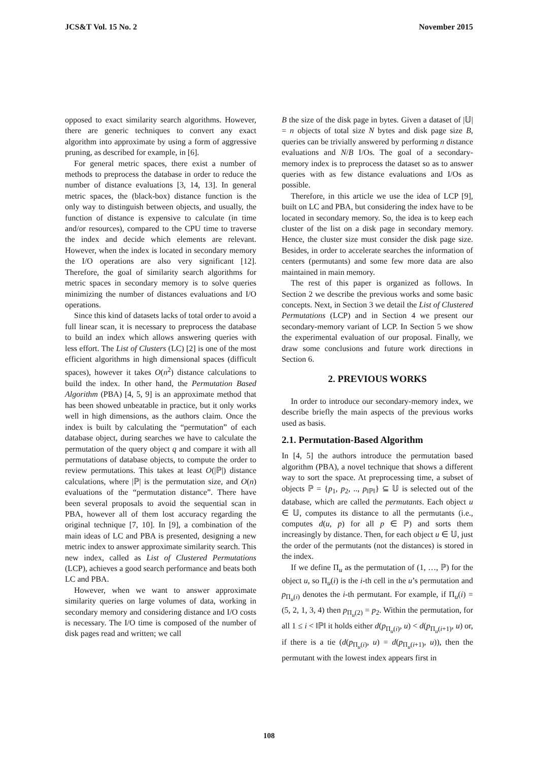JCS&T Vol. 15 No. 2 November 2015
opposed to exact similarity search algorithms. However, there are generic techniques to convert any exact algorithm into approximate by using a form of aggressive pruning, as described for example, in [6].
For general metric spaces, there exist a number of methods to preprocess the database in order to reduce the number of distance evaluations [3, 14, 13]. In general metric spaces, the (black-box) distance function is the only way to distinguish between objects, and usually, the function of distance is expensive to calculate (in time and/or resources), compared to the CPU time to traverse the index and decide which elements are relevant. However, when the index is located in secondary memory the I/O operations are also very significant [12]. Therefore, the goal of similarity search algorithms for metric spaces in secondary memory is to solve queries minimizing the number of distances evaluations and I/O operations.
Since this kind of datasets lacks of total order to avoid a full linear scan, it is necessary to preprocess the database to build an index which allows answering queries with less effort. The List of Clusters (LC) [2] is one of the most efficient algorithms in high dimensional spaces (difficult spaces), however it takes O(n<sup>2</sup>) distance calculations to build the index. In other hand, the Permutation Based Algorithm (PBA) [4, 5, 9] is an approximate method that has been showed unbeatable in practice, but it only works well in high dimensions, as the authors claim. Once the index is built by calculating the “permutation” of each database object, during searches we have to calculate the permutation of the query object q and compare it with all permutations of database objects, to compute the order to review permutations. This takes at least O(|ℙ|) distance calculations, where |ℙ| is the permutation size, and O(n) evaluations of the “permutation distance”. There have been several proposals to avoid the sequential scan in PBA, however all of them lost accuracy regarding the original technique [7, 10]. In [9], a combination of the main ideas of LC and PBA is presented, designing a new metric index to answer approximate similarity search. This new index, called as List of Clustered Permutations (LCP), achieves a good search performance and beats both LC and PBA.
However, when we want to answer approximate similarity queries on large volumes of data, working in secondary memory and considering distance and I/O costs is necessary. The I/O time is composed of the number of disk pages read and written; we call
B the size of the disk page in bytes. Given a dataset of |𝕌| = n objects of total size N bytes and disk page size B, queries can be trivially answered by performing n distance evaluations and N/B I/Os. The goal of a secondary-memory index is to preprocess the dataset so as to answer queries with as few distance evaluations and I/Os as possible.
Therefore, in this article we use the idea of LCP [9], built on LC and PBA, but considering the index have to be located in secondary memory. So, the idea is to keep each cluster of the list on a disk page in secondary memory. Hence, the cluster size must consider the disk page size. Besides, in order to accelerate searches the information of centers (permutants) and some few more data are also maintained in main memory.
The rest of this paper is organized as follows. In Section 2 we describe the previous works and some basic concepts. Next, in Section 3 we detail the List of Clustered Permutations (LCP) and in Section 4 we present our secondary-memory variant of LCP. In Section 5 we show the experimental evaluation of our proposal. Finally, we draw some conclusions and future work directions in Section 6.
2. PREVIOUS WORKS
In order to introduce our secondary-memory index, we describe briefly the main aspects of the previous works used as basis.
2.1. Permutation-Based Algorithm
In [4, 5] the authors introduce the permutation based algorithm (PBA), a novel technique that shows a different way to sort the space. At preprocessing time, a subset of objects ℙ = {p<sub>1</sub>, p<sub>2</sub>, .., p<sub>‖ℙ‖</sub>} ⊆ 𝕌 is selected out of the database, which are called the permutants. Each object u ∈ 𝕌, computes its distance to all the permutants (i.e., computes d(u, p) for all p ∈ ℙ) and sorts them increasingly by distance. Then, for each object u ∈ 𝕌, just the order of the permutants (not the distances) is stored in the index.
If we define Π<sub>u</sub> as the permutation of (1, …, ℙ) for the object u, so Π<sub>u</sub>(i) is the i-th cell in the u’s permutation and p<sub>Π<sub>u</sub>(i)</sub> denotes the i-th permutant. For example, if Π<sub>u</sub>(i) = (5, 2, 1, 3, 4) then p<sub>Π<sub>u</sub>(2)</sub> = p<sub>2</sub>. Within the permutation, for all 1 ≤ i < ‖ℙ‖ it holds either d(p<sub>Π<sub>u</sub>(i)</sub>, u) < d(p<sub>Π<sub>u</sub>(i+1)</sub>, u) or, if there is a tie (d(p<sub>Π<sub>u</sub>(i)</sub>, u) = d(p<sub>Π<sub>u</sub>(i+1)</sub>, u)), then the permutant with the lowest index appears first in
108